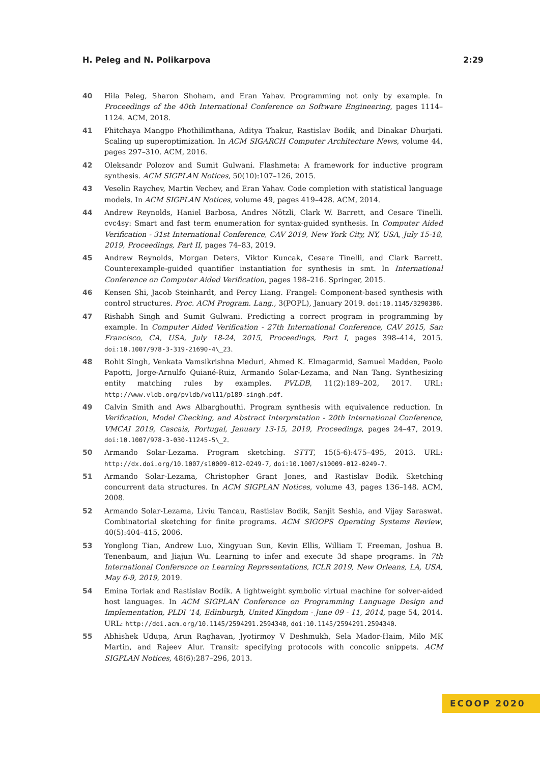H. Peleg and N. Polikarpova 2:29
40 Hila Peleg, Sharon Shoham, and Eran Yahav. Programming not only by example. In Proceedings of the 40th International Conference on Software Engineering, pages 1114–1124. ACM, 2018.
41 Phitchaya Mangpo Phothilimthana, Aditya Thakur, Rastislav Bodik, and Dinakar Dhurjati. Scaling up superoptimization. In ACM SIGARCH Computer Architecture News, volume 44, pages 297–310. ACM, 2016.
42 Oleksandr Polozov and Sumit Gulwani. Flashmeta: A framework for inductive program synthesis. ACM SIGPLAN Notices, 50(10):107–126, 2015.
43 Veselin Raychev, Martin Vechev, and Eran Yahav. Code completion with statistical language models. In ACM SIGPLAN Notices, volume 49, pages 419–428. ACM, 2014.
44 Andrew Reynolds, Haniel Barbosa, Andres Nötzli, Clark W. Barrett, and Cesare Tinelli. cvc4sy: Smart and fast term enumeration for syntax-guided synthesis. In Computer Aided Verification - 31st International Conference, CAV 2019, New York City, NY, USA, July 15-18, 2019, Proceedings, Part II, pages 74–83, 2019.
45 Andrew Reynolds, Morgan Deters, Viktor Kuncak, Cesare Tinelli, and Clark Barrett. Counterexample-guided quantifier instantiation for synthesis in smt. In International Conference on Computer Aided Verification, pages 198–216. Springer, 2015.
46 Kensen Shi, Jacob Steinhardt, and Percy Liang. Frangel: Component-based synthesis with control structures. Proc. ACM Program. Lang., 3(POPL), January 2019. doi:10.1145/3290386.
47 Rishabh Singh and Sumit Gulwani. Predicting a correct program in programming by example. In Computer Aided Verification - 27th International Conference, CAV 2015, San Francisco, CA, USA, July 18-24, 2015, Proceedings, Part I, pages 398–414, 2015. doi:10.1007/978-3-319-21690-4\_23.
48 Rohit Singh, Venkata Vamsikrishna Meduri, Ahmed K. Elmagarmid, Samuel Madden, Paolo Papotti, Jorge-Arnulfo Quiané-Ruiz, Armando Solar-Lezama, and Nan Tang. Synthesizing entity matching rules by examples. PVLDB, 11(2):189–202, 2017. URL: http://www.vldb.org/pvldb/vol11/p189-singh.pdf.
49 Calvin Smith and Aws Albarghouthi. Program synthesis with equivalence reduction. In Verification, Model Checking, and Abstract Interpretation - 20th International Conference, VMCAI 2019, Cascais, Portugal, January 13-15, 2019, Proceedings, pages 24–47, 2019. doi:10.1007/978-3-030-11245-5\_2.
50 Armando Solar-Lezama. Program sketching. STTT, 15(5-6):475–495, 2013. URL: http://dx.doi.org/10.1007/s10009-012-0249-7, doi:10.1007/s10009-012-0249-7.
51 Armando Solar-Lezama, Christopher Grant Jones, and Rastislav Bodik. Sketching concurrent data structures. In ACM SIGPLAN Notices, volume 43, pages 136–148. ACM, 2008.
52 Armando Solar-Lezama, Liviu Tancau, Rastislav Bodik, Sanjit Seshia, and Vijay Saraswat. Combinatorial sketching for finite programs. ACM SIGOPS Operating Systems Review, 40(5):404–415, 2006.
53 Yonglong Tian, Andrew Luo, Xingyuan Sun, Kevin Ellis, William T. Freeman, Joshua B. Tenenbaum, and Jiajun Wu. Learning to infer and execute 3d shape programs. In 7th International Conference on Learning Representations, ICLR 2019, New Orleans, LA, USA, May 6-9, 2019, 2019.
54 Emina Torlak and Rastislav Bodík. A lightweight symbolic virtual machine for solver-aided host languages. In ACM SIGPLAN Conference on Programming Language Design and Implementation, PLDI ’14, Edinburgh, United Kingdom - June 09 - 11, 2014, page 54, 2014. URL: http://doi.acm.org/10.1145/2594291.2594340, doi:10.1145/2594291.2594340.
55 Abhishek Udupa, Arun Raghavan, Jyotirmoy V Deshmukh, Sela Mador-Haim, Milo MK Martin, and Rajeev Alur. Transit: specifying protocols with concolic snippets. ACM SIGPLAN Notices, 48(6):287–296, 2013.
ECOOP 2020